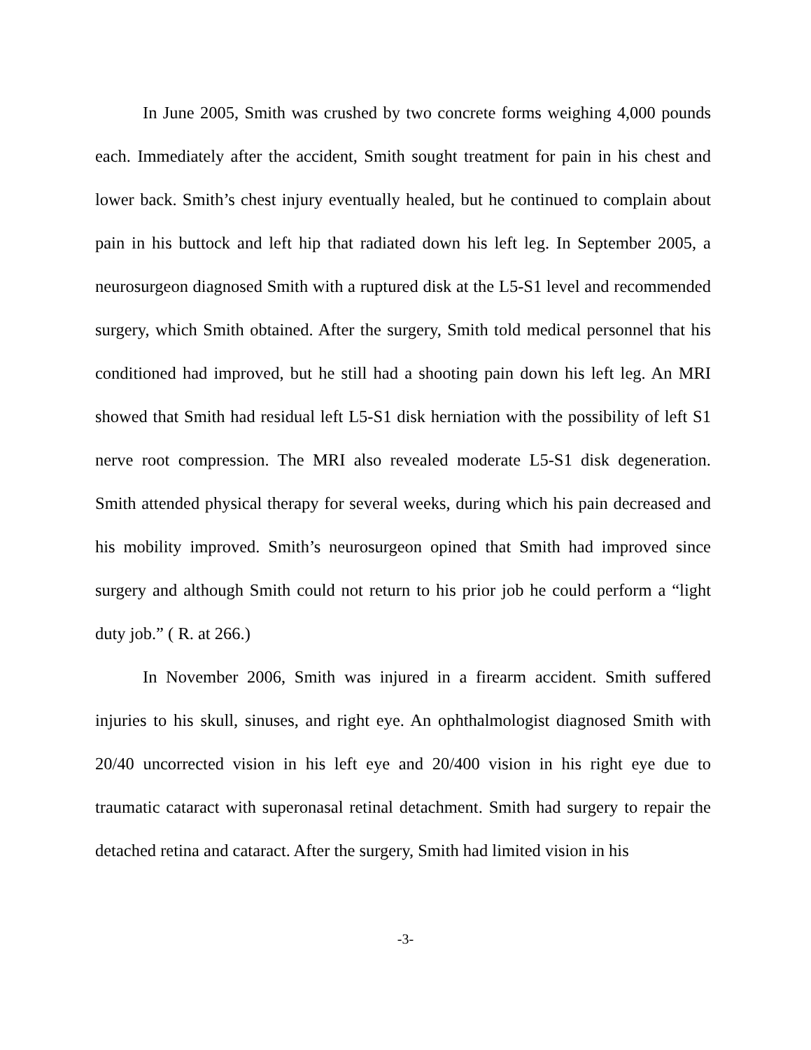In June 2005, Smith was crushed by two concrete forms weighing 4,000 pounds each. Immediately after the accident, Smith sought treatment for pain in his chest and lower back. Smith’s chest injury eventually healed, but he continued to complain about pain in his buttock and left hip that radiated down his left leg. In September 2005, a neurosurgeon diagnosed Smith with a ruptured disk at the L5-S1 level and recommended surgery, which Smith obtained. After the surgery, Smith told medical personnel that his conditioned had improved, but he still had a shooting pain down his left leg. An MRI showed that Smith had residual left L5-S1 disk herniation with the possibility of left S1 nerve root compression. The MRI also revealed moderate L5-S1 disk degeneration. Smith attended physical therapy for several weeks, during which his pain decreased and his mobility improved. Smith’s neurosurgeon opined that Smith had improved since surgery and although Smith could not return to his prior job he could perform a “light duty job.” ( R. at 266.)
In November 2006, Smith was injured in a firearm accident. Smith suffered injuries to his skull, sinuses, and right eye. An ophthalmologist diagnosed Smith with 20/40 uncorrected vision in his left eye and 20/400 vision in his right eye due to traumatic cataract with superonasal retinal detachment. Smith had surgery to repair the detached retina and cataract. After the surgery, Smith had limited vision in his
-3-